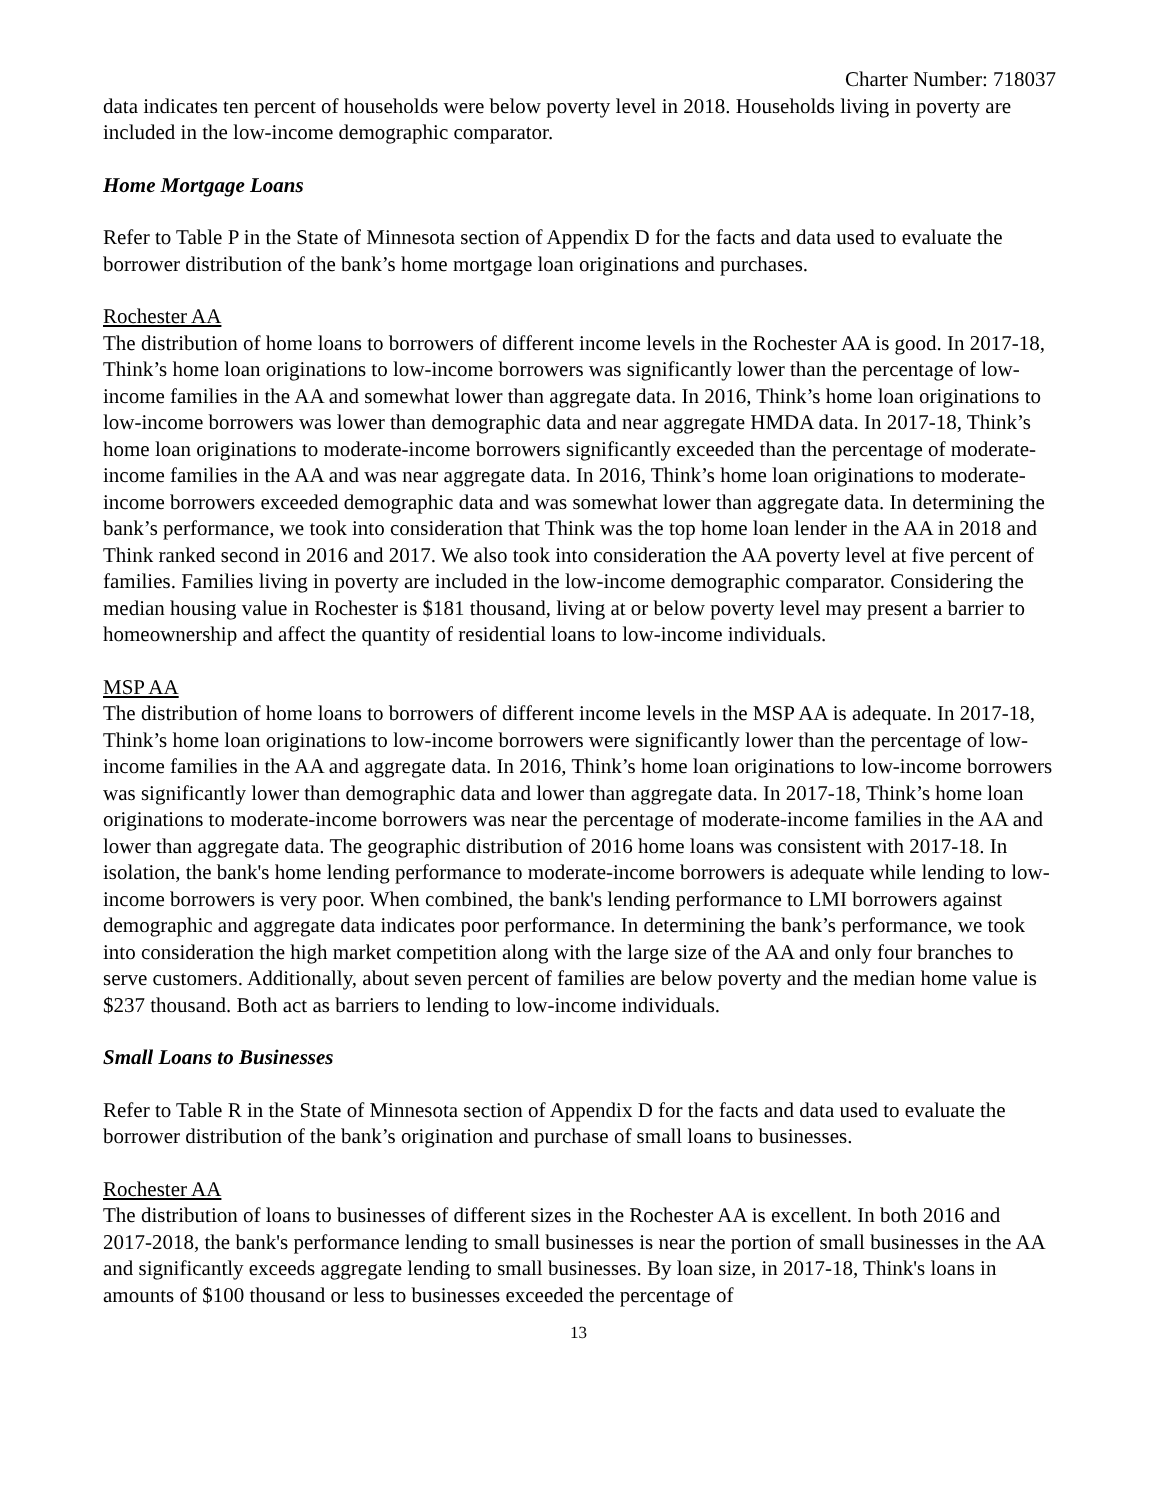Charter Number: 718037
data indicates ten percent of households were below poverty level in 2018. Households living in poverty are included in the low-income demographic comparator.
Home Mortgage Loans
Refer to Table P in the State of Minnesota section of Appendix D for the facts and data used to evaluate the borrower distribution of the bank’s home mortgage loan originations and purchases.
Rochester AA
The distribution of home loans to borrowers of different income levels in the Rochester AA is good. In 2017-18, Think’s home loan originations to low-income borrowers was significantly lower than the percentage of low-income families in the AA and somewhat lower than aggregate data. In 2016, Think’s home loan originations to low-income borrowers was lower than demographic data and near aggregate HMDA data. In 2017-18, Think’s home loan originations to moderate-income borrowers significantly exceeded than the percentage of moderate-income families in the AA and was near aggregate data. In 2016, Think’s home loan originations to moderate-income borrowers exceeded demographic data and was somewhat lower than aggregate data. In determining the bank’s performance, we took into consideration that Think was the top home loan lender in the AA in 2018 and Think ranked second in 2016 and 2017. We also took into consideration the AA poverty level at five percent of families. Families living in poverty are included in the low-income demographic comparator. Considering the median housing value in Rochester is $181 thousand, living at or below poverty level may present a barrier to homeownership and affect the quantity of residential loans to low-income individuals.
MSP AA
The distribution of home loans to borrowers of different income levels in the MSP AA is adequate. In 2017-18, Think’s home loan originations to low-income borrowers were significantly lower than the percentage of low-income families in the AA and aggregate data. In 2016, Think’s home loan originations to low-income borrowers was significantly lower than demographic data and lower than aggregate data. In 2017-18, Think’s home loan originations to moderate-income borrowers was near the percentage of moderate-income families in the AA and lower than aggregate data. The geographic distribution of 2016 home loans was consistent with 2017-18. In isolation, the bank's home lending performance to moderate-income borrowers is adequate while lending to low-income borrowers is very poor. When combined, the bank's lending performance to LMI borrowers against demographic and aggregate data indicates poor performance. In determining the bank’s performance, we took into consideration the high market competition along with the large size of the AA and only four branches to serve customers. Additionally, about seven percent of families are below poverty and the median home value is $237 thousand. Both act as barriers to lending to low-income individuals.
Small Loans to Businesses
Refer to Table R in the State of Minnesota section of Appendix D for the facts and data used to evaluate the borrower distribution of the bank’s origination and purchase of small loans to businesses.
Rochester AA
The distribution of loans to businesses of different sizes in the Rochester AA is excellent. In both 2016 and 2017-2018, the bank's performance lending to small businesses is near the portion of small businesses in the AA and significantly exceeds aggregate lending to small businesses. By loan size, in 2017-18, Think's loans in amounts of $100 thousand or less to businesses exceeded the percentage of
13